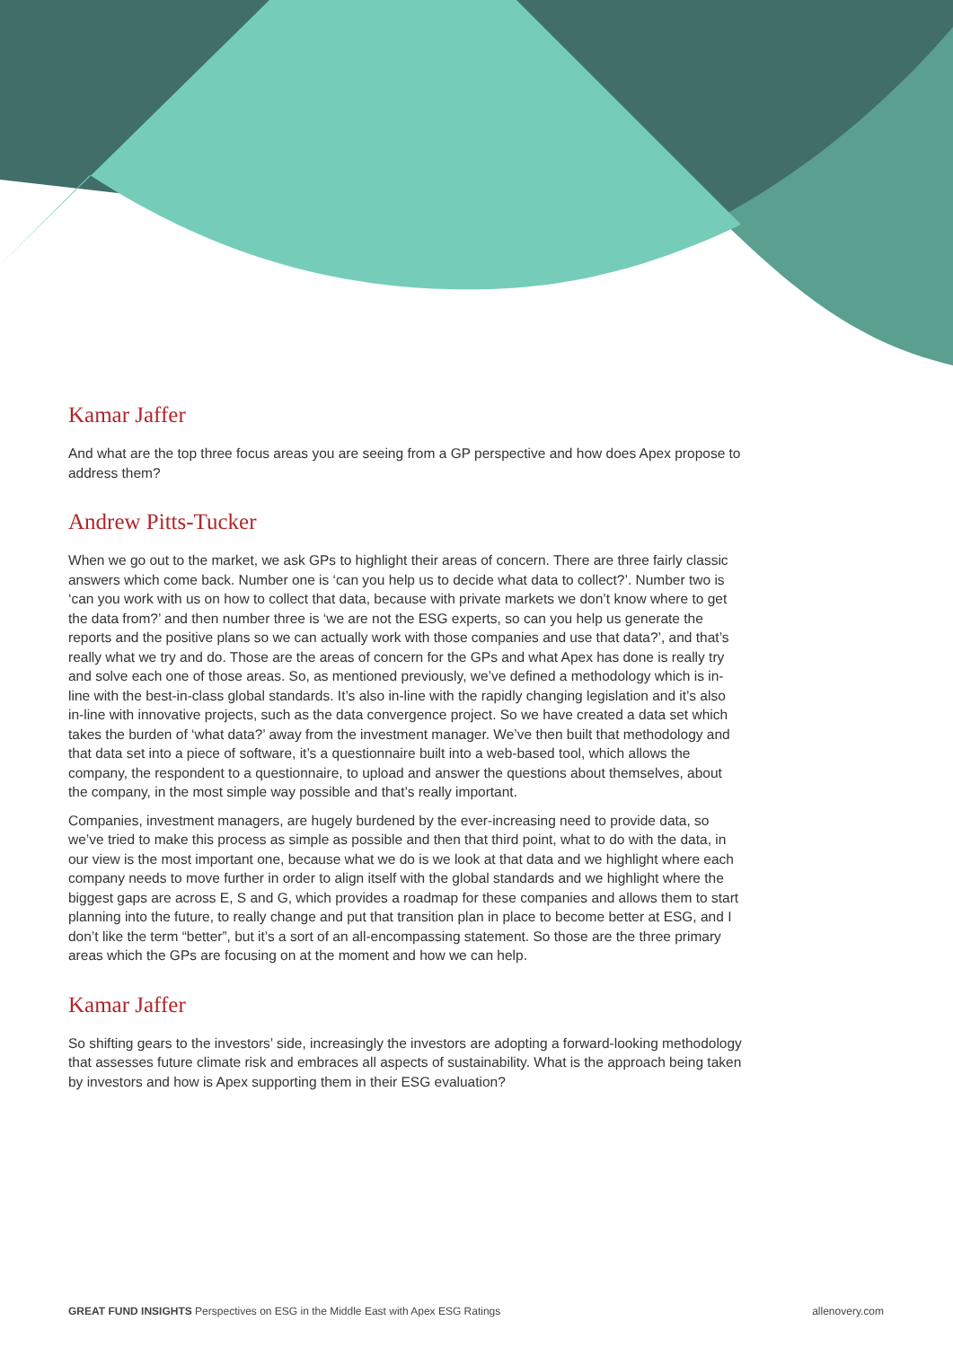Kamar Jaffer
And what are the top three focus areas you are seeing from a GP perspective and how does Apex propose to address them?
Andrew Pitts-Tucker
When we go out to the market, we ask GPs to highlight their areas of concern. There are three fairly classic answers which come back. Number one is ‘can you help us to decide what data to collect?’. Number two is ‘can you work with us on how to collect that data, because with private markets we don’t know where to get the data from?’ and then number three is ‘we are not the ESG experts, so can you help us generate the reports and the positive plans so we can actually work with those companies and use that data?’, and that’s really what we try and do. Those are the areas of concern for the GPs and what Apex has done is really try and solve each one of those areas. So, as mentioned previously, we’ve defined a methodology which is in-line with the best-in-class global standards. It’s also in-line with the rapidly changing legislation and it’s also in-line with innovative projects, such as the data convergence project. So we have created a data set which takes the burden of ‘what data?’ away from the investment manager. We’ve then built that methodology and that data set into a piece of software, it’s a questionnaire built into a web-based tool, which allows the company, the respondent to a questionnaire, to upload and answer the questions about themselves, about the company, in the most simple way possible and that’s really important.
Companies, investment managers, are hugely burdened by the ever-increasing need to provide data, so we’ve tried to make this process as simple as possible and then that third point, what to do with the data, in our view is the most important one, because what we do is we look at that data and we highlight where each company needs to move further in order to align itself with the global standards and we highlight where the biggest gaps are across E, S and G, which provides a roadmap for these companies and allows them to start planning into the future, to really change and put that transition plan in place to become better at ESG, and I don’t like the term “better”, but it’s a sort of an all-encompassing statement. So those are the three primary areas which the GPs are focusing on at the moment and how we can help.
Kamar Jaffer
So shifting gears to the investors’ side, increasingly the investors are adopting a forward-looking methodology that assesses future climate risk and embraces all aspects of sustainability. What is the approach being taken by investors and how is Apex supporting them in their ESG evaluation?
GREAT FUND INSIGHTS Perspectives on ESG in the Middle East with Apex ESG Ratings allenovery.com